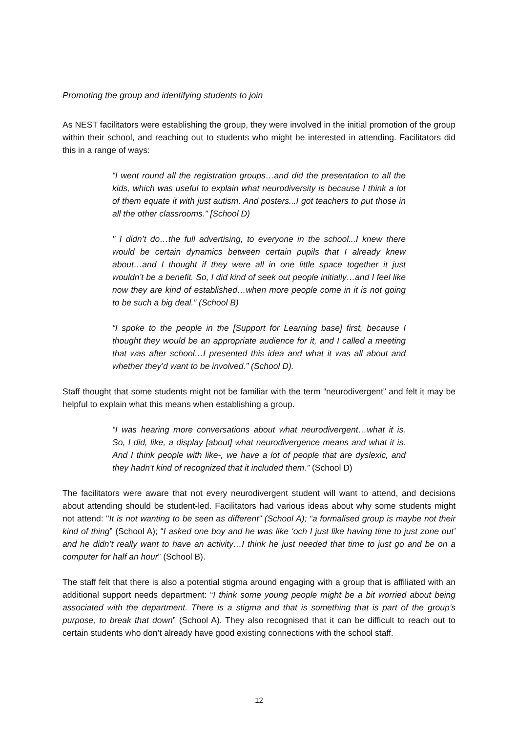Promoting the group and identifying students to join
As NEST facilitators were establishing the group, they were involved in the initial promotion of the group within their school, and reaching out to students who might be interested in attending. Facilitators did this in a range of ways:
“I went round all the registration groups…and did the presentation to all the kids, which was useful to explain what neurodiversity is because I think a lot of them equate it with just autism. And posters...I got teachers to put those in all the other classrooms.” [School D)
" I didn’t do…the full advertising, to everyone in the school...I knew there would be certain dynamics between certain pupils that I already knew about…and I thought if they were all in one little space together it just wouldn’t be a benefit. So, I did kind of seek out people initially…and I feel like now they are kind of established…when more people come in it is not going to be such a big deal.” (School B)
“I spoke to the people in the [Support for Learning base] first, because I thought they would be an appropriate audience for it, and I called a meeting that was after school…I presented this idea and what it was all about and whether they’d want to be involved.” (School D).
Staff thought that some students might not be familiar with the term “neurodivergent” and felt it may be helpful to explain what this means when establishing a group.
“I was hearing more conversations about what neurodivergent…what it is. So, I did, like, a display [about] what neurodivergence means and what it is. And I think people with like-, we have a lot of people that are dyslexic, and they hadn't kind of recognized that it included them.” (School D)
The facilitators were aware that not every neurodivergent student will want to attend, and decisions about attending should be student-led. Facilitators had various ideas about why some students might not attend: "It is not wanting to be seen as different” (School A); “a formalised group is maybe not their kind of thing” (School A); “I asked one boy and he was like ‘och I just like having time to just zone out’ and he didn’t really want to have an activity…I think he just needed that time to just go and be on a computer for half an hour” (School B).
The staff felt that there is also a potential stigma around engaging with a group that is affiliated with an additional support needs department: “I think some young people might be a bit worried about being associated with the department. There is a stigma and that is something that is part of the group’s purpose, to break that down” (School A). They also recognised that it can be difficult to reach out to certain students who don’t already have good existing connections with the school staff.
12